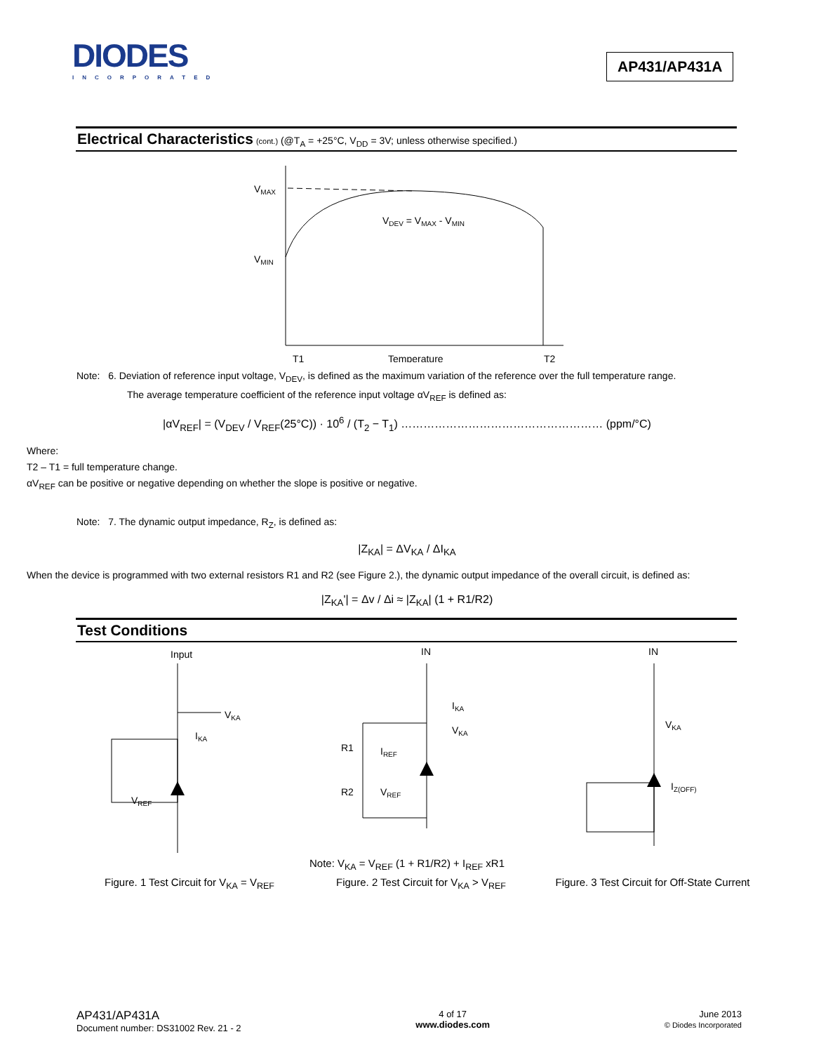DIODES
INCORPORATED
AP431/AP431A
Electrical Characteristics (cont.) (@T<sub>A</sub> = +25°C, V<sub>DD</sub> = 3V; unless otherwise specified.)
VMAX
VMIN
VDEV = VMAX - VMIN
T1
Temperature
T2
Note: 6. Deviation of reference input voltage, V<sub>DEV</sub>, is defined as the maximum variation of the reference over the full temperature range.
The average temperature coefficient of the reference input voltage αV<sub>REF</sub> is defined as:
|αV<sub>REF</sub>| = (V<sub>DEV</sub> / V<sub>REF</sub>(25°C)) · 10<sup>6</sup> / (T<sub>2</sub> − T<sub>1</sub>) ……………………………………………… (ppm/°C)
Where:
T2 – T1 = full temperature change.
αV<sub>REF</sub> can be positive or negative depending on whether the slope is positive or negative.
Note: 7. The dynamic output impedance, R<sub>Z</sub>, is defined as:
|Z<sub>KA</sub>| = ΔV<sub>KA</sub> / ΔI<sub>KA</sub>
When the device is programmed with two external resistors R1 and R2 (see Figure 2.), the dynamic output impedance of the overall circuit, is defined as:
|Z<sub>KA</sub>'| = Δv / Δi ≈ |Z<sub>KA</sub>| (1 + R1/R2)
Test Conditions
Input
VKA
IKA
VREF
IN
IKA
VKA
R1
IREF
R2
VREF
IN
VKA
IZ(OFF)
Note: V<sub>KA</sub> = V<sub>REF</sub> (1 + R1/R2) + I<sub>REF</sub> xR1
Figure. 1 Test Circuit for V<sub>KA</sub> = V<sub>REF</sub>
Figure. 2 Test Circuit for V<sub>KA</sub> > V<sub>REF</sub>
Figure. 3 Test Circuit for Off-State Current
AP431/AP431A
Document number: DS31002 Rev. 21 - 2
4 of 17
www.diodes.com
June 2013
© Diodes Incorporated